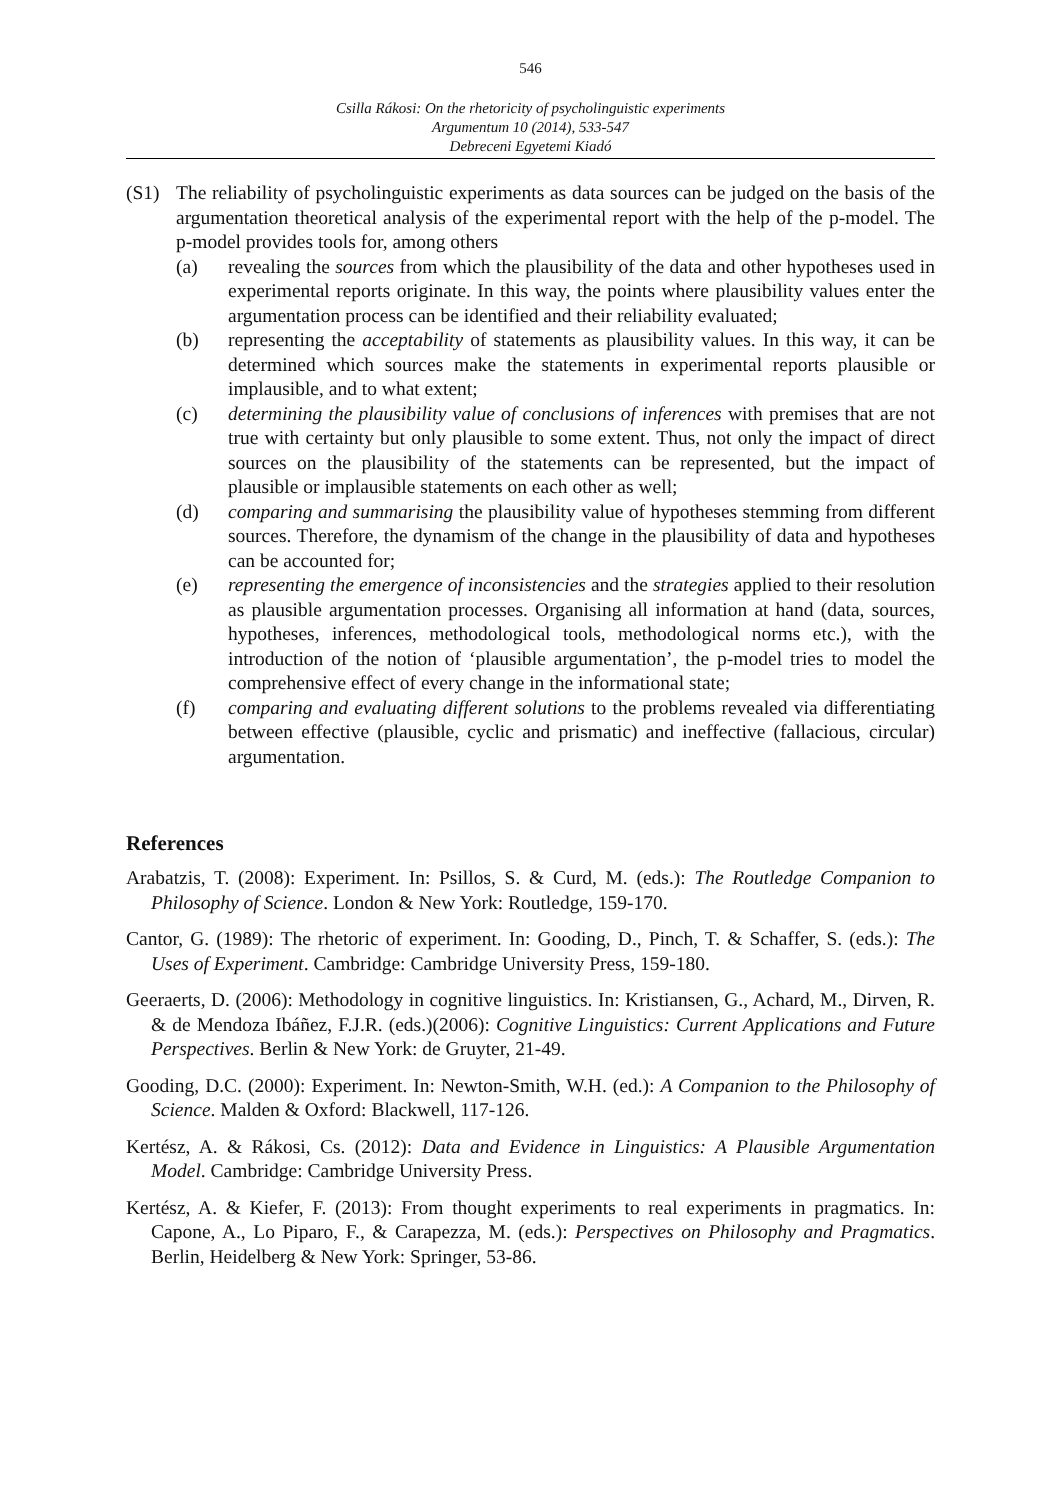546
Csilla Rákosi: On the rhetoricity of psycholinguistic experiments
Argumentum 10 (2014), 533-547
Debreceni Egyetemi Kiadó
(S1) The reliability of psycholinguistic experiments as data sources can be judged on the basis of the argumentation theoretical analysis of the experimental report with the help of the p-model. The p-model provides tools for, among others
(a) revealing the sources from which the plausibility of the data and other hypotheses used in experimental reports originate. In this way, the points where plausibility values enter the argumentation process can be identified and their reliability evaluated;
(b) representing the acceptability of statements as plausibility values. In this way, it can be determined which sources make the statements in experimental reports plausible or implausible, and to what extent;
(c) determining the plausibility value of conclusions of inferences with premises that are not true with certainty but only plausible to some extent. Thus, not only the impact of direct sources on the plausibility of the statements can be represented, but the impact of plausible or implausible statements on each other as well;
(d) comparing and summarising the plausibility value of hypotheses stemming from different sources. Therefore, the dynamism of the change in the plausibility of data and hypotheses can be accounted for;
(e) representing the emergence of inconsistencies and the strategies applied to their resolution as plausible argumentation processes. Organising all information at hand (data, sources, hypotheses, inferences, methodological tools, methodological norms etc.), with the introduction of the notion of ‘plausible argumentation’, the p-model tries to model the comprehensive effect of every change in the informational state;
(f) comparing and evaluating different solutions to the problems revealed via differentiating between effective (plausible, cyclic and prismatic) and ineffective (fallacious, circular) argumentation.
References
Arabatzis, T. (2008): Experiment. In: Psillos, S. & Curd, M. (eds.): The Routledge Companion to Philosophy of Science. London & New York: Routledge, 159-170.
Cantor, G. (1989): The rhetoric of experiment. In: Gooding, D., Pinch, T. & Schaffer, S. (eds.): The Uses of Experiment. Cambridge: Cambridge University Press, 159-180.
Geeraerts, D. (2006): Methodology in cognitive linguistics. In: Kristiansen, G., Achard, M., Dirven, R. & de Mendoza Ibáñez, F.J.R. (eds.)(2006): Cognitive Linguistics: Current Applications and Future Perspectives. Berlin & New York: de Gruyter, 21-49.
Gooding, D.C. (2000): Experiment. In: Newton-Smith, W.H. (ed.): A Companion to the Philosophy of Science. Malden & Oxford: Blackwell, 117-126.
Kertész, A. & Rákosi, Cs. (2012): Data and Evidence in Linguistics: A Plausible Argumentation Model. Cambridge: Cambridge University Press.
Kertész, A. & Kiefer, F. (2013): From thought experiments to real experiments in pragmatics. In: Capone, A., Lo Piparo, F., & Carapezza, M. (eds.): Perspectives on Philosophy and Pragmatics. Berlin, Heidelberg & New York: Springer, 53-86.